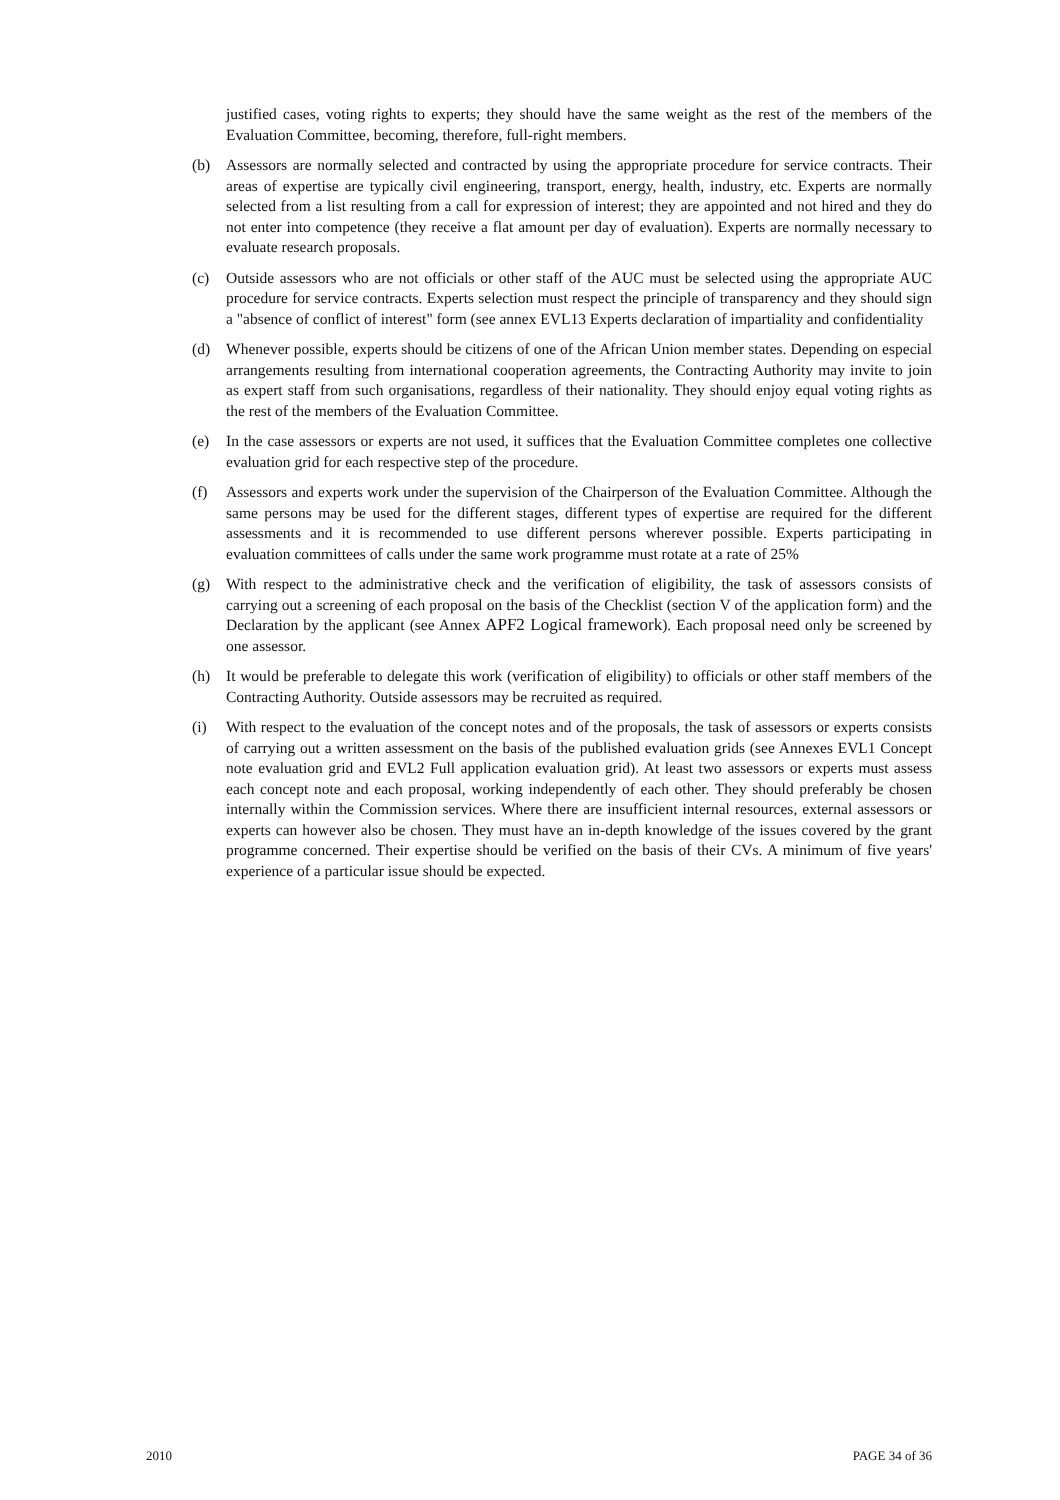justified cases, voting rights to experts; they should have the same weight as the rest of the members of the Evaluation Committee, becoming, therefore, full-right members.
(b) Assessors are normally selected and contracted by using the appropriate procedure for service contracts. Their areas of expertise are typically civil engineering, transport, energy, health, industry, etc. Experts are normally selected from a list resulting from a call for expression of interest; they are appointed and not hired and they do not enter into competence (they receive a flat amount per day of evaluation). Experts are normally necessary to evaluate research proposals.
(c) Outside assessors who are not officials or other staff of the AUC must be selected using the appropriate AUC procedure for service contracts. Experts selection must respect the principle of transparency and they should sign a "absence of conflict of interest" form (see annex EVL13 Experts declaration of impartiality and confidentiality
(d) Whenever possible, experts should be citizens of one of the African Union member states. Depending on especial arrangements resulting from international cooperation agreements, the Contracting Authority may invite to join as expert staff from such organisations, regardless of their nationality. They should enjoy equal voting rights as the rest of the members of the Evaluation Committee.
(e) In the case assessors or experts are not used, it suffices that the Evaluation Committee completes one collective evaluation grid for each respective step of the procedure.
(f) Assessors and experts work under the supervision of the Chairperson of the Evaluation Committee. Although the same persons may be used for the different stages, different types of expertise are required for the different assessments and it is recommended to use different persons wherever possible. Experts participating in evaluation committees of calls under the same work programme must rotate at a rate of 25%
(g) With respect to the administrative check and the verification of eligibility, the task of assessors consists of carrying out a screening of each proposal on the basis of the Checklist (section V of the application form) and the Declaration by the applicant (see Annex APF2 Logical framework). Each proposal need only be screened by one assessor.
(h) It would be preferable to delegate this work (verification of eligibility) to officials or other staff members of the Contracting Authority. Outside assessors may be recruited as required.
(i) With respect to the evaluation of the concept notes and of the proposals, the task of assessors or experts consists of carrying out a written assessment on the basis of the published evaluation grids (see Annexes EVL1 Concept note evaluation grid and EVL2 Full application evaluation grid). At least two assessors or experts must assess each concept note and each proposal, working independently of each other. They should preferably be chosen internally within the Commission services. Where there are insufficient internal resources, external assessors or experts can however also be chosen. They must have an in-depth knowledge of the issues covered by the grant programme concerned. Their expertise should be verified on the basis of their CVs. A minimum of five years' experience of a particular issue should be expected.
2010 PAGE 34 of 36